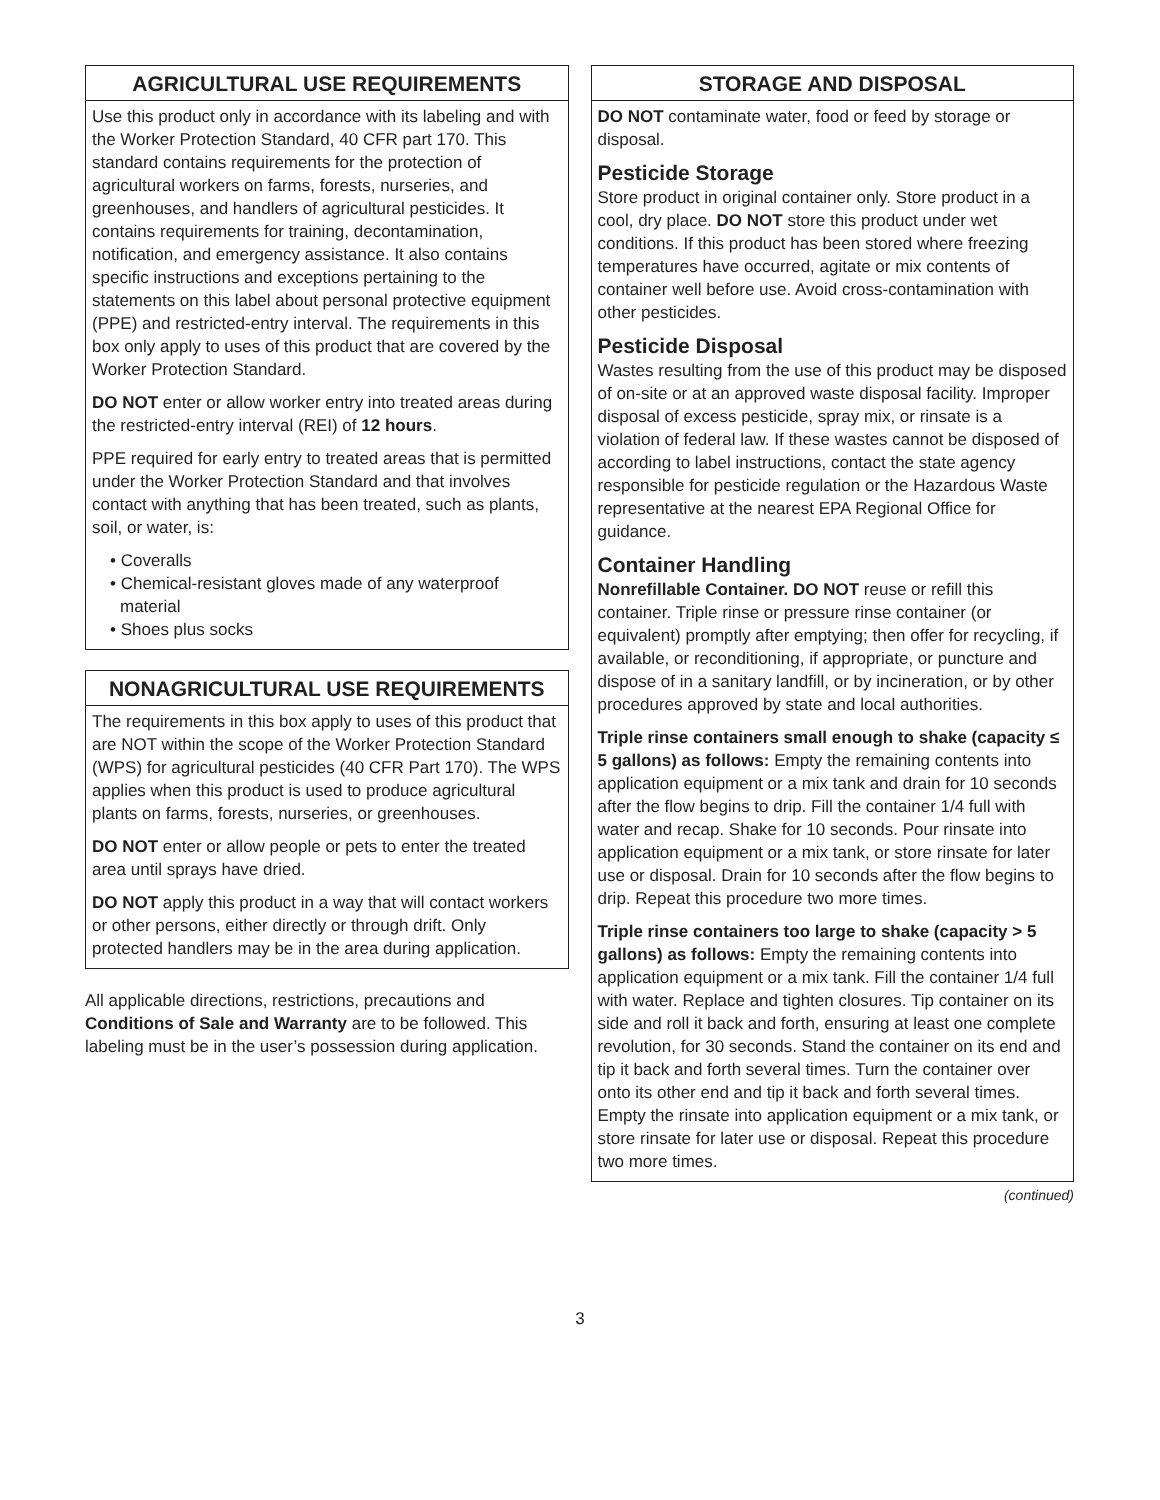AGRICULTURAL USE REQUIREMENTS
Use this product only in accordance with its labeling and with the Worker Protection Standard, 40 CFR part 170. This standard contains requirements for the protection of agricultural workers on farms, forests, nurseries, and greenhouses, and handlers of agricultural pesticides. It contains requirements for training, decontamination, notification, and emergency assistance. It also contains specific instructions and exceptions pertaining to the statements on this label about personal protective equipment (PPE) and restricted-entry interval. The requirements in this box only apply to uses of this product that are covered by the Worker Protection Standard.
DO NOT enter or allow worker entry into treated areas during the restricted-entry interval (REI) of 12 hours.
PPE required for early entry to treated areas that is permitted under the Worker Protection Standard and that involves contact with anything that has been treated, such as plants, soil, or water, is:
• Coveralls
• Chemical-resistant gloves made of any waterproof material
• Shoes plus socks
NONAGRICULTURAL USE REQUIREMENTS
The requirements in this box apply to uses of this product that are NOT within the scope of the Worker Protection Standard (WPS) for agricultural pesticides (40 CFR Part 170). The WPS applies when this product is used to produce agricultural plants on farms, forests, nurseries, or greenhouses.
DO NOT enter or allow people or pets to enter the treated area until sprays have dried.
DO NOT apply this product in a way that will contact workers or other persons, either directly or through drift. Only protected handlers may be in the area during application.
All applicable directions, restrictions, precautions and Conditions of Sale and Warranty are to be followed. This labeling must be in the user’s possession during application.
STORAGE AND DISPOSAL
DO NOT contaminate water, food or feed by storage or disposal.
Pesticide Storage
Store product in original container only. Store product in a cool, dry place. DO NOT store this product under wet conditions. If this product has been stored where freezing temperatures have occurred, agitate or mix contents of container well before use. Avoid cross-contamination with other pesticides.
Pesticide Disposal
Wastes resulting from the use of this product may be disposed of on-site or at an approved waste disposal facility. Improper disposal of excess pesticide, spray mix, or rinsate is a violation of federal law. If these wastes cannot be disposed of according to label instructions, contact the state agency responsible for pesticide regulation or the Hazardous Waste representative at the nearest EPA Regional Office for guidance.
Container Handling
Nonrefillable Container. DO NOT reuse or refill this container. Triple rinse or pressure rinse container (or equivalent) promptly after emptying; then offer for recycling, if available, or reconditioning, if appropriate, or puncture and dispose of in a sanitary landfill, or by incineration, or by other procedures approved by state and local authorities.
Triple rinse containers small enough to shake (capacity ≤ 5 gallons) as follows: Empty the remaining contents into application equipment or a mix tank and drain for 10 seconds after the flow begins to drip. Fill the container 1/4 full with water and recap. Shake for 10 seconds. Pour rinsate into application equipment or a mix tank, or store rinsate for later use or disposal. Drain for 10 seconds after the flow begins to drip. Repeat this procedure two more times.
Triple rinse containers too large to shake (capacity > 5 gallons) as follows: Empty the remaining contents into application equipment or a mix tank. Fill the container 1/4 full with water. Replace and tighten closures. Tip container on its side and roll it back and forth, ensuring at least one complete revolution, for 30 seconds. Stand the container on its end and tip it back and forth several times. Turn the container over onto its other end and tip it back and forth several times. Empty the rinsate into application equipment or a mix tank, or store rinsate for later use or disposal. Repeat this procedure two more times.
(continued)
3